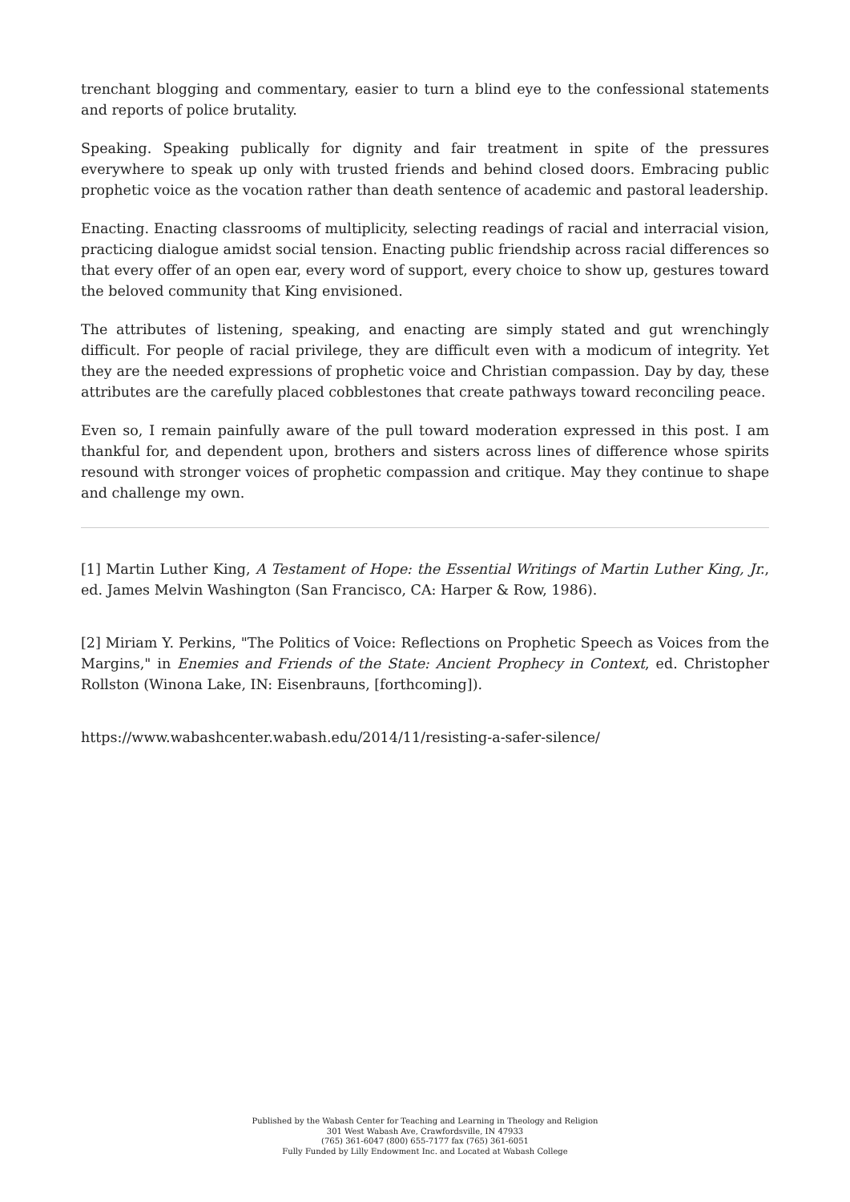trenchant blogging and commentary, easier to turn a blind eye to the confessional statements and reports of police brutality.
Speaking. Speaking publically for dignity and fair treatment in spite of the pressures everywhere to speak up only with trusted friends and behind closed doors. Embracing public prophetic voice as the vocation rather than death sentence of academic and pastoral leadership.
Enacting. Enacting classrooms of multiplicity, selecting readings of racial and interracial vision, practicing dialogue amidst social tension. Enacting public friendship across racial differences so that every offer of an open ear, every word of support, every choice to show up, gestures toward the beloved community that King envisioned.
The attributes of listening, speaking, and enacting are simply stated and gut wrenchingly difficult. For people of racial privilege, they are difficult even with a modicum of integrity. Yet they are the needed expressions of prophetic voice and Christian compassion. Day by day, these attributes are the carefully placed cobblestones that create pathways toward reconciling peace.
Even so, I remain painfully aware of the pull toward moderation expressed in this post. I am thankful for, and dependent upon, brothers and sisters across lines of difference whose spirits resound with stronger voices of prophetic compassion and critique. May they continue to shape and challenge my own.
[1] Martin Luther King, A Testament of Hope: the Essential Writings of Martin Luther King, Jr., ed. James Melvin Washington (San Francisco, CA: Harper & Row, 1986).
[2] Miriam Y. Perkins, "The Politics of Voice: Reflections on Prophetic Speech as Voices from the Margins," in Enemies and Friends of the State: Ancient Prophecy in Context, ed. Christopher Rollston (Winona Lake, IN: Eisenbrauns, [forthcoming]).
https://www.wabashcenter.wabash.edu/2014/11/resisting-a-safer-silence/
Published by the Wabash Center for Teaching and Learning in Theology and Religion
301 West Wabash Ave, Crawfordsville, IN 47933
(765) 361-6047 (800) 655-7177 fax (765) 361-6051
Fully Funded by Lilly Endowment Inc. and Located at Wabash College